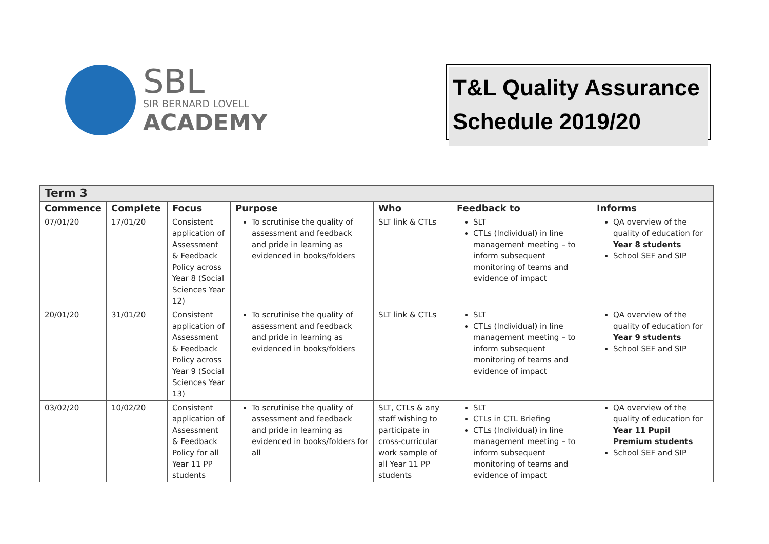SBL
SIR BERNARD LOVELL
ACADEMY
T&L Quality Assurance Schedule 2019/20
| Term 3 | | | | | | |
| --- | --- | --- | --- | --- | --- | --- |
| Commence | Complete | Focus | Purpose | Who | Feedback to | Informs |
| 07/01/20 | 17/01/20 | Consistent application of Assessment & Feedback Policy across Year 8 (Social Sciences Year 12) | To scrutinise the quality of assessment and feedback and pride in learning as evidenced in books/folders | SLT link & CTLs | SLT CTLs (Individual) in line management meeting – to inform subsequent monitoring of teams and evidence of impact | QA overview of the quality of education for Year 8 students School SEF and SIP |
| 20/01/20 | 31/01/20 | Consistent application of Assessment & Feedback Policy across Year 9 (Social Sciences Year 13) | To scrutinise the quality of assessment and feedback and pride in learning as evidenced in books/folders | SLT link & CTLs | SLT CTLs (Individual) in line management meeting – to inform subsequent monitoring of teams and evidence of impact | QA overview of the quality of education for Year 9 students School SEF and SIP |
| 03/02/20 | 10/02/20 | Consistent application of Assessment & Feedback Policy for all Year 11 PP students | To scrutinise the quality of assessment and feedback and pride in learning as evidenced in books/folders for all | SLT, CTLs & any staff wishing to participate in cross-curricular work sample of all Year 11 PP students | SLT CTLs in CTL Briefing CTLs (Individual) in line management meeting – to inform subsequent monitoring of teams and evidence of impact | QA overview of the quality of education for Year 11 Pupil Premium students School SEF and SIP |